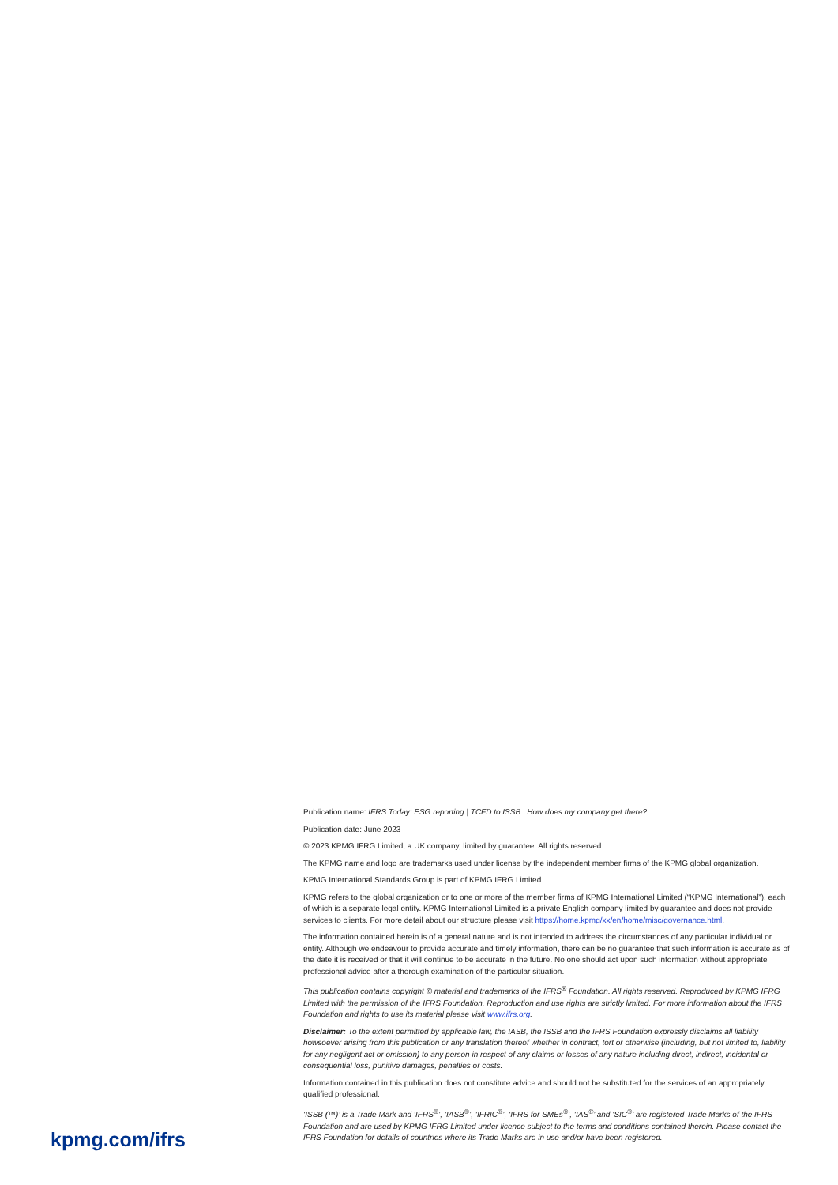Publication name: IFRS Today: ESG reporting | TCFD to ISSB | How does my company get there?
Publication date: June 2023
© 2023 KPMG IFRG Limited, a UK company, limited by guarantee. All rights reserved.
The KPMG name and logo are trademarks used under license by the independent member firms of the KPMG global organization.
KPMG International Standards Group is part of KPMG IFRG Limited.
KPMG refers to the global organization or to one or more of the member firms of KPMG International Limited (“KPMG International”), each of which is a separate legal entity. KPMG International Limited is a private English company limited by guarantee and does not provide services to clients. For more detail about our structure please visit https://home.kpmg/xx/en/home/misc/governance.html.
The information contained herein is of a general nature and is not intended to address the circumstances of any particular individual or entity. Although we endeavour to provide accurate and timely information, there can be no guarantee that such information is accurate as of the date it is received or that it will continue to be accurate in the future. No one should act upon such information without appropriate professional advice after a thorough examination of the particular situation.
This publication contains copyright © material and trademarks of the IFRS<sup>®</sup> Foundation. All rights reserved. Reproduced by KPMG IFRG Limited with the permission of the IFRS Foundation. Reproduction and use rights are strictly limited. For more information about the IFRS Foundation and rights to use its material please visit www.ifrs.org.
Disclaimer: To the extent permitted by applicable law, the IASB, the ISSB and the IFRS Foundation expressly disclaims all liability howsoever arising from this publication or any translation thereof whether in contract, tort or otherwise (including, but not limited to, liability for any negligent act or omission) to any person in respect of any claims or losses of any nature including direct, indirect, incidental or consequential loss, punitive damages, penalties or costs.
Information contained in this publication does not constitute advice and should not be substituted for the services of an appropriately qualified professional.
‘ISSB (™)’ is a Trade Mark and ‘IFRS<sup>®</sup>’, ‘IASB<sup>®</sup>’, ‘IFRIC<sup>®</sup>’, ‘IFRS for SMEs<sup>®</sup>’, ‘IAS<sup>®</sup>’ and ‘SIC<sup>®</sup>’ are registered Trade Marks of the IFRS Foundation and are used by KPMG IFRG Limited under licence subject to the terms and conditions contained therein. Please contact the IFRS Foundation for details of countries where its Trade Marks are in use and/or have been registered.
kpmg.com/ifrs